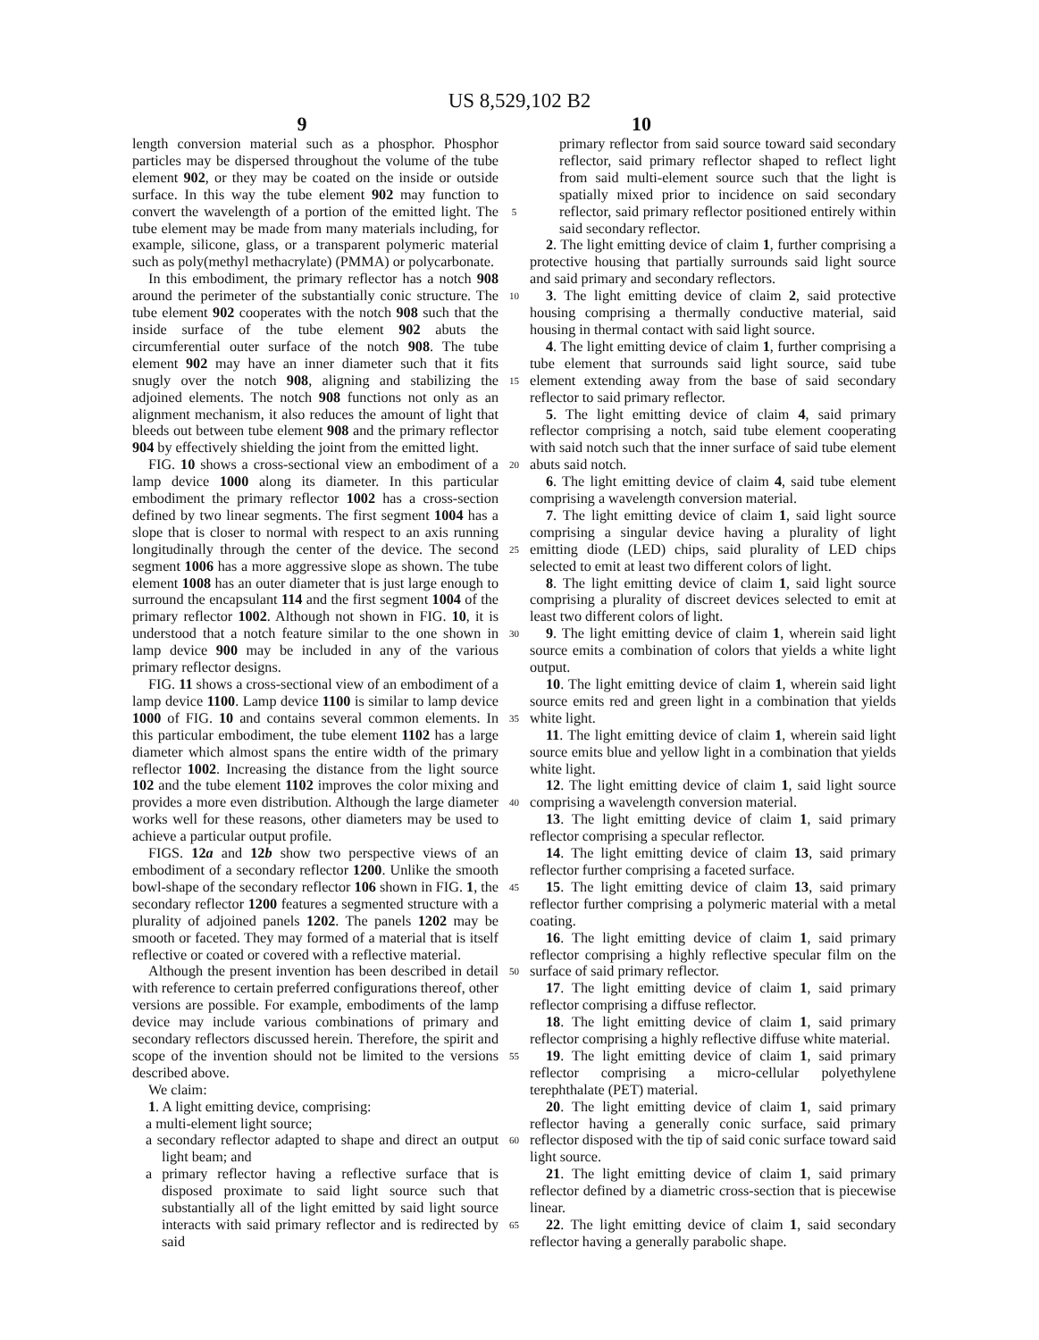US 8,529,102 B2
9 10
length conversion material such as a phosphor. Phosphor particles may be dispersed throughout the volume of the tube element 902, or they may be coated on the inside or outside surface. In this way the tube element 902 may function to convert the wavelength of a portion of the emitted light. The tube element may be made from many materials including, for example, silicone, glass, or a transparent polymeric material such as poly(methyl methacrylate) (PMMA) or polycarbonate.
In this embodiment, the primary reflector has a notch 908 around the perimeter of the substantially conic structure. The tube element 902 cooperates with the notch 908 such that the inside surface of the tube element 902 abuts the circumferential outer surface of the notch 908. The tube element 902 may have an inner diameter such that it fits snugly over the notch 908, aligning and stabilizing the adjoined elements. The notch 908 functions not only as an alignment mechanism, it also reduces the amount of light that bleeds out between tube element 908 and the primary reflector 904 by effectively shielding the joint from the emitted light.
FIG. 10 shows a cross-sectional view an embodiment of a lamp device 1000 along its diameter. In this particular embodiment the primary reflector 1002 has a cross-section defined by two linear segments. The first segment 1004 has a slope that is closer to normal with respect to an axis running longitudinally through the center of the device. The second segment 1006 has a more aggressive slope as shown. The tube element 1008 has an outer diameter that is just large enough to surround the encapsulant 114 and the first segment 1004 of the primary reflector 1002. Although not shown in FIG. 10, it is understood that a notch feature similar to the one shown in lamp device 900 may be included in any of the various primary reflector designs.
FIG. 11 shows a cross-sectional view of an embodiment of a lamp device 1100. Lamp device 1100 is similar to lamp device 1000 of FIG. 10 and contains several common elements. In this particular embodiment, the tube element 1102 has a large diameter which almost spans the entire width of the primary reflector 1002. Increasing the distance from the light source 102 and the tube element 1102 improves the color mixing and provides a more even distribution. Although the large diameter works well for these reasons, other diameters may be used to achieve a particular output profile.
FIGS. 12a and 12b show two perspective views of an embodiment of a secondary reflector 1200. Unlike the smooth bowl-shape of the secondary reflector 106 shown in FIG. 1, the secondary reflector 1200 features a segmented structure with a plurality of adjoined panels 1202. The panels 1202 may be smooth or faceted. They may formed of a material that is itself reflective or coated or covered with a reflective material.
Although the present invention has been described in detail with reference to certain preferred configurations thereof, other versions are possible. For example, embodiments of the lamp device may include various combinations of primary and secondary reflectors discussed herein. Therefore, the spirit and scope of the invention should not be limited to the versions described above.
We claim:
1. A light emitting device, comprising:
a multi-element light source;
a secondary reflector adapted to shape and direct an output light beam; and
a primary reflector having a reflective surface that is disposed proximate to said light source such that substantially all of the light emitted by said light source interacts with said primary reflector and is redirected by said
5
10
15
20
25
30
35
40
45
50
55
60
65
primary reflector from said source toward said secondary reflector, said primary reflector shaped to reflect light from said multi-element source such that the light is spatially mixed prior to incidence on said secondary reflector, said primary reflector positioned entirely within said secondary reflector.
2. The light emitting device of claim 1, further comprising a protective housing that partially surrounds said light source and said primary and secondary reflectors.
3. The light emitting device of claim 2, said protective housing comprising a thermally conductive material, said housing in thermal contact with said light source.
4. The light emitting device of claim 1, further comprising a tube element that surrounds said light source, said tube element extending away from the base of said secondary reflector to said primary reflector.
5. The light emitting device of claim 4, said primary reflector comprising a notch, said tube element cooperating with said notch such that the inner surface of said tube element abuts said notch.
6. The light emitting device of claim 4, said tube element comprising a wavelength conversion material.
7. The light emitting device of claim 1, said light source comprising a singular device having a plurality of light emitting diode (LED) chips, said plurality of LED chips selected to emit at least two different colors of light.
8. The light emitting device of claim 1, said light source comprising a plurality of discreet devices selected to emit at least two different colors of light.
9. The light emitting device of claim 1, wherein said light source emits a combination of colors that yields a white light output.
10. The light emitting device of claim 1, wherein said light source emits red and green light in a combination that yields white light.
11. The light emitting device of claim 1, wherein said light source emits blue and yellow light in a combination that yields white light.
12. The light emitting device of claim 1, said light source comprising a wavelength conversion material.
13. The light emitting device of claim 1, said primary reflector comprising a specular reflector.
14. The light emitting device of claim 13, said primary reflector further comprising a faceted surface.
15. The light emitting device of claim 13, said primary reflector further comprising a polymeric material with a metal coating.
16. The light emitting device of claim 1, said primary reflector comprising a highly reflective specular film on the surface of said primary reflector.
17. The light emitting device of claim 1, said primary reflector comprising a diffuse reflector.
18. The light emitting device of claim 1, said primary reflector comprising a highly reflective diffuse white material.
19. The light emitting device of claim 1, said primary reflector comprising a micro-cellular polyethylene terephthalate (PET) material.
20. The light emitting device of claim 1, said primary reflector having a generally conic surface, said primary reflector disposed with the tip of said conic surface toward said light source.
21. The light emitting device of claim 1, said primary reflector defined by a diametric cross-section that is piecewise linear.
22. The light emitting device of claim 1, said secondary reflector having a generally parabolic shape.